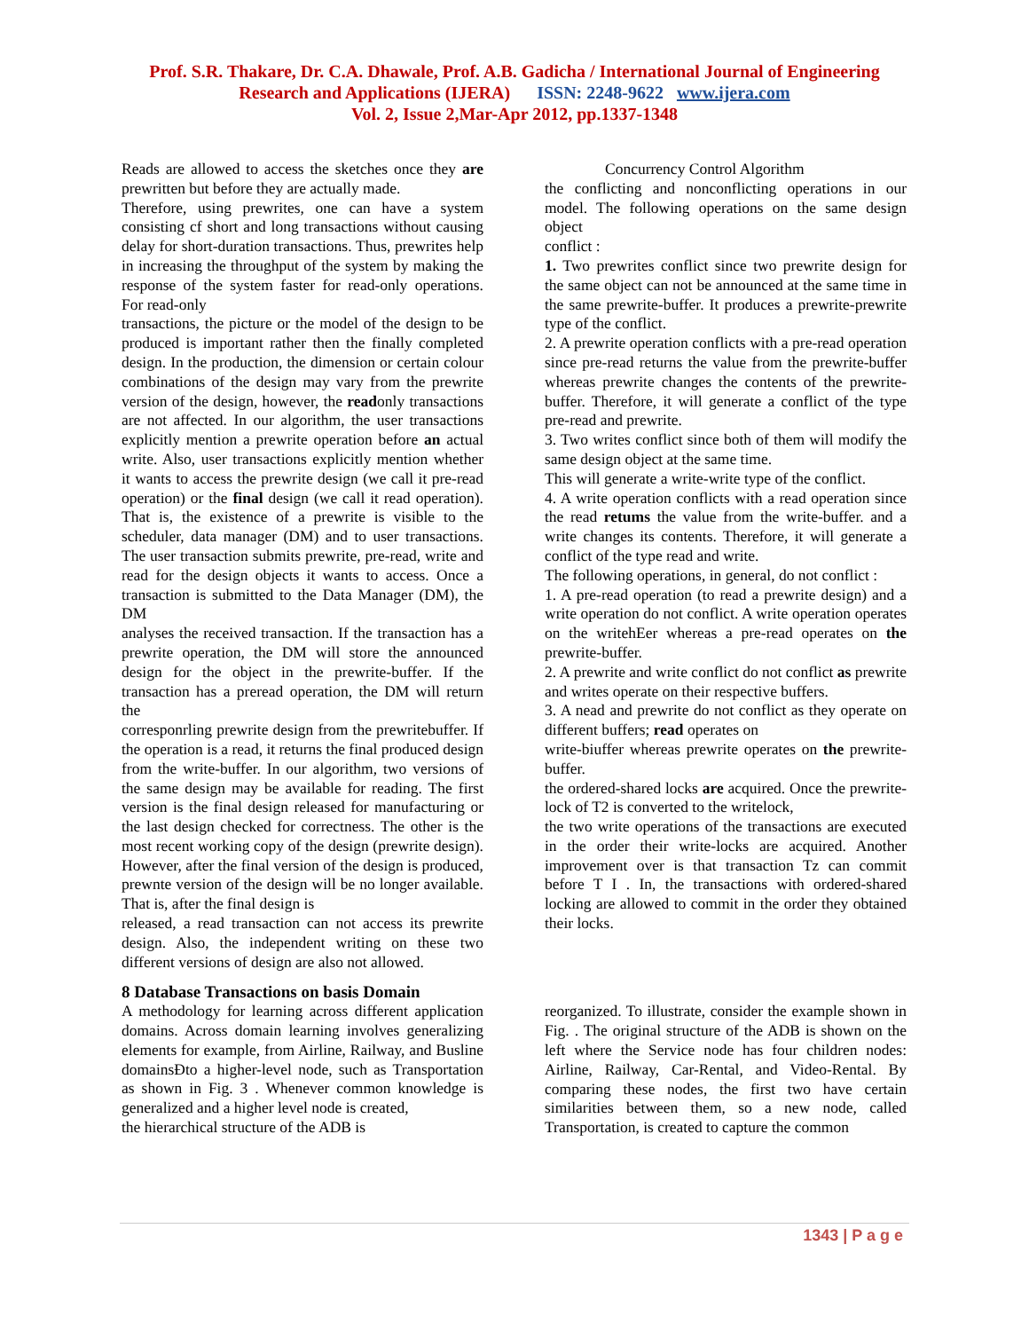Prof. S.R. Thakare, Dr. C.A. Dhawale, Prof. A.B. Gadicha / International Journal of Engineering
Research and Applications (IJERA) ISSN: 2248-9622 www.ijera.com
Vol. 2, Issue 2,Mar-Apr 2012, pp.1337-1348
Reads are allowed to access the sketches once they are prewritten but before they are actually made.
Therefore, using prewrites, one can have a system consisting cf short and long transactions without causing delay for short-duration transactions. Thus, prewrites help in increasing the throughput of the system by making the response of the system faster for read-only operations. For read-only
transactions, the picture or the model of the design to be produced is important rather then the finally completed design. In the production, the dimension or certain colour combinations of the design may vary from the prewrite version of the design, however, the readonly transactions are not affected. In our algorithm, the user transactions explicitly mention a prewrite operation before an actual write. Also, user transactions explicitly mention whether it wants to access the prewrite design (we call it pre-read operation) or the final design (we call it read operation). That is, the existence of a prewrite is visible to the scheduler, data manager (DM) and to user transactions. The user transaction submits prewrite, pre-read, write and read for the design objects it wants to access. Once a transaction is submitted to the Data Manager (DM), the DM
analyses the received transaction. If the transaction has a prewrite operation, the DM will store the announced design for the object in the prewrite-buffer. If the transaction has a preread operation, the DM will return the
corresponrling prewrite design from the prewritebuffer. If the operation is a read, it returns the final produced design from the write-buffer. In our algorithm, two versions of the same design may be available for reading. The first version is the final design released for manufacturing or the last design checked for correctness. The other is the most recent working copy of the design (prewrite design). However, after the final version of the design is produced, prewnte version of the design will be no longer available. That is, after the final design is
released, a read transaction can not access its prewrite design. Also, the independent writing on these two different versions of design are also not allowed.
Concurrency Control Algorithm
the conflicting and nonconflicting operations in our model. The following operations on the same design object
conflict :
1. Two prewrites conflict since two prewrite design for the same object can not be announced at the same time in the same prewrite-buffer. It produces a prewrite-prewrite type of the conflict.
2. A prewrite operation conflicts with a pre-read operation since pre-read returns the value from the prewrite-buffer whereas prewrite changes the contents of the prewrite-buffer. Therefore, it will generate a conflict of the type pre-read and prewrite.
3. Two writes conflict since both of them will modify the same design object at the same time.
This will generate a write-write type of the conflict.
4. A write operation conflicts with a read operation since the read retums the value from the write-buffer. and a write changes its contents. Therefore, it will generate a conflict of the type read and write.
The following operations, in general, do not conflict :
1. A pre-read operation (to read a prewrite design) and a write operation do not conflict. A write operation operates on the writehEer whereas a pre-read operates on the prewrite-buffer.
2. A prewrite and write conflict do not conflict as prewrite and writes operate on their respective buffers.
3. A nead and prewrite do not conflict as they operate on different buffers; read operates on
write-biuffer whereas prewrite operates on the prewrite-buffer.
the ordered-shared locks are acquired. Once the prewrite-lock of T2 is converted to the writelock,
the two write operations of the transactions are executed in the order their write-locks are acquired. Another improvement over is that transaction Tz can commit before T I . In, the transactions with ordered-shared locking are allowed to commit in the order they obtained their locks.
8 Database Transactions on basis Domain
A methodology for learning across different application domains. Across domain learning involves generalizing elements for example, from Airline, Railway, and Busline domainsĐto a higher-level node, such as Transportation as shown in Fig. 3 . Whenever common knowledge is generalized and a higher level node is created,
the hierarchical structure of the ADB is
reorganized. To illustrate, consider the example shown in Fig. . The original structure of the ADB is shown on the left where the Service node has four children nodes: Airline, Railway, Car-Rental, and Video-Rental. By comparing these nodes, the first two have certain similarities between them, so a new node, called Transportation, is created to capture the common
1343 | P a g e